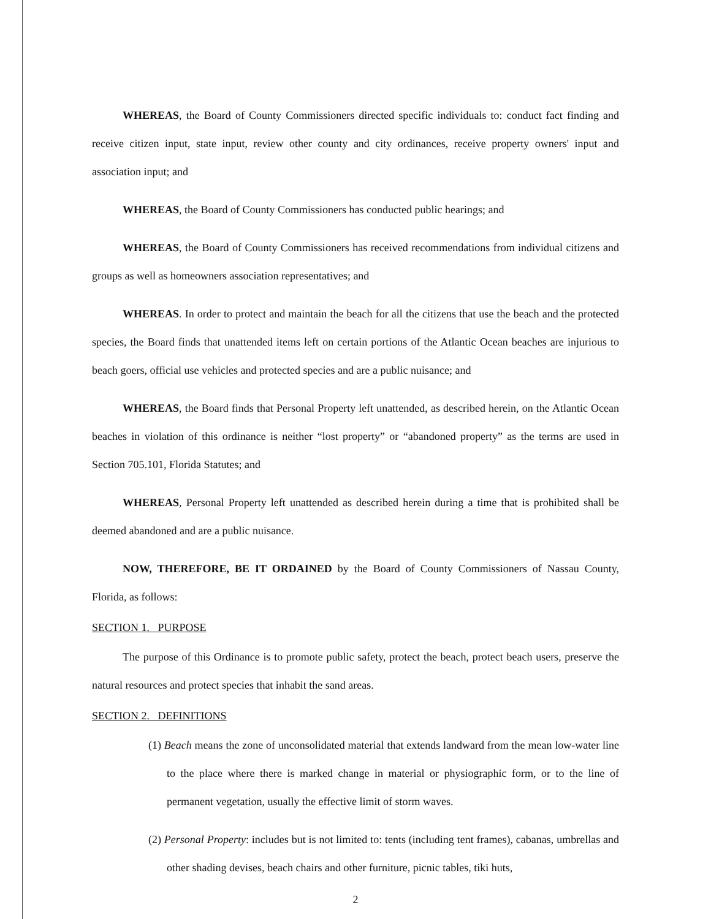WHEREAS, the Board of County Commissioners directed specific individuals to: conduct fact finding and receive citizen input, state input, review other county and city ordinances, receive property owners' input and association input; and
WHEREAS, the Board of County Commissioners has conducted public hearings; and
WHEREAS, the Board of County Commissioners has received recommendations from individual citizens and groups as well as homeowners association representatives; and
WHEREAS. In order to protect and maintain the beach for all the citizens that use the beach and the protected species, the Board finds that unattended items left on certain portions of the Atlantic Ocean beaches are injurious to beach goers, official use vehicles and protected species and are a public nuisance; and
WHEREAS, the Board finds that Personal Property left unattended, as described herein, on the Atlantic Ocean beaches in violation of this ordinance is neither “lost property” or “abandoned property” as the terms are used in Section 705.101, Florida Statutes; and
WHEREAS, Personal Property left unattended as described herein during a time that is prohibited shall be deemed abandoned and are a public nuisance.
NOW, THEREFORE, BE IT ORDAINED by the Board of County Commissioners of Nassau County, Florida, as follows:
SECTION 1. PURPOSE
The purpose of this Ordinance is to promote public safety, protect the beach, protect beach users, preserve the natural resources and protect species that inhabit the sand areas.
SECTION 2. DEFINITIONS
(1) Beach means the zone of unconsolidated material that extends landward from the mean low-water line to the place where there is marked change in material or physiographic form, or to the line of permanent vegetation, usually the effective limit of storm waves.
(2) Personal Property: includes but is not limited to: tents (including tent frames), cabanas, umbrellas and other shading devises, beach chairs and other furniture, picnic tables, tiki huts,
2